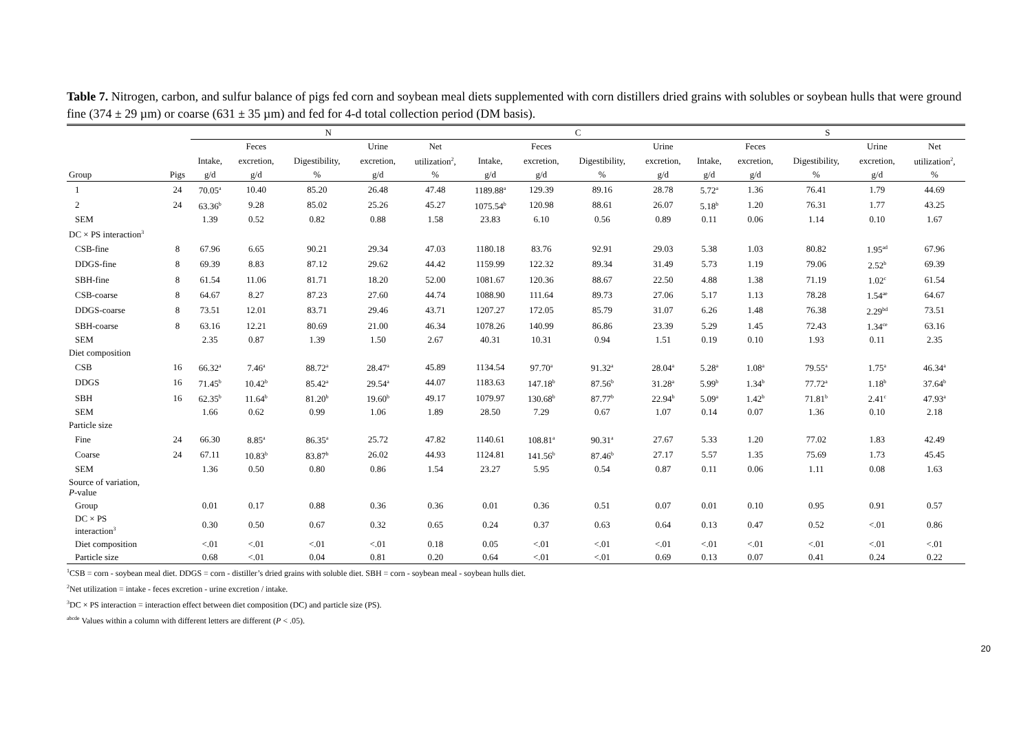Table 7. Nitrogen, carbon, and sulfur balance of pigs fed corn and soybean meal diets supplemented with corn distillers dried grains with solubles or soybean hulls that were ground fine (374 ± 29 µm) or coarse (631 ± 35 µm) and fed for 4-d total collection period (DM basis).
| | | N | | | | | C | | | | S | | | | |
| --- | --- | --- | --- | --- | --- | --- | --- | --- | --- | --- | --- | --- | --- | --- | --- |
| | | | Feces | | Urine | Net | | Feces | | Urine | | Feces | | Urine | Net |
| | | Intake, | excretion, | Digestibility, | excretion, | utilization<sup>2</sup>, | Intake, | excretion, | Digestibility, | excretion, | Intake, | excretion, | Digestibility, | excretion, | utilization<sup>2</sup>, |
| Group | Pigs | g/d | g/d | % | g/d | % | g/d | g/d | % | g/d | g/d | g/d | % | g/d | % |
| 1 | 24 | 70.05<sup>a</sup> | 10.40 | 85.20 | 26.48 | 47.48 | 1189.88<sup>a</sup> | 129.39 | 89.16 | 28.78 | 5.72<sup>a</sup> | 1.36 | 76.41 | 1.79 | 44.69 |
| 2 | 24 | 63.36<sup>b</sup> | 9.28 | 85.02 | 25.26 | 45.27 | 1075.54<sup>b</sup> | 120.98 | 88.61 | 26.07 | 5.18<sup>b</sup> | 1.20 | 76.31 | 1.77 | 43.25 |
| SEM | | 1.39 | 0.52 | 0.82 | 0.88 | 1.58 | 23.83 | 6.10 | 0.56 | 0.89 | 0.11 | 0.06 | 1.14 | 0.10 | 1.67 |
| DC × PS interaction<sup>3</sup> | | | | | | | | | | | | | | | |
| CSB-fine | 8 | 67.96 | 6.65 | 90.21 | 29.34 | 47.03 | 1180.18 | 83.76 | 92.91 | 29.03 | 5.38 | 1.03 | 80.82 | 1.95<sup>ad</sup> | 67.96 |
| DDGS-fine | 8 | 69.39 | 8.83 | 87.12 | 29.62 | 44.42 | 1159.99 | 122.32 | 89.34 | 31.49 | 5.73 | 1.19 | 79.06 | 2.52<sup>b</sup> | 69.39 |
| SBH-fine | 8 | 61.54 | 11.06 | 81.71 | 18.20 | 52.00 | 1081.67 | 120.36 | 88.67 | 22.50 | 4.88 | 1.38 | 71.19 | 1.02<sup>c</sup> | 61.54 |
| CSB-coarse | 8 | 64.67 | 8.27 | 87.23 | 27.60 | 44.74 | 1088.90 | 111.64 | 89.73 | 27.06 | 5.17 | 1.13 | 78.28 | 1.54<sup>ae</sup> | 64.67 |
| DDGS-coarse | 8 | 73.51 | 12.01 | 83.71 | 29.46 | 43.71 | 1207.27 | 172.05 | 85.79 | 31.07 | 6.26 | 1.48 | 76.38 | 2.29<sup>bd</sup> | 73.51 |
| SBH-coarse | 8 | 63.16 | 12.21 | 80.69 | 21.00 | 46.34 | 1078.26 | 140.99 | 86.86 | 23.39 | 5.29 | 1.45 | 72.43 | 1.34<sup>ce</sup> | 63.16 |
| SEM | | 2.35 | 0.87 | 1.39 | 1.50 | 2.67 | 40.31 | 10.31 | 0.94 | 1.51 | 0.19 | 0.10 | 1.93 | 0.11 | 2.35 |
| Diet composition | | | | | | | | | | | | | | | |
| CSB | 16 | 66.32<sup>a</sup> | 7.46<sup>a</sup> | 88.72<sup>a</sup> | 28.47<sup>a</sup> | 45.89 | 1134.54 | 97.70<sup>a</sup> | 91.32<sup>a</sup> | 28.04<sup>a</sup> | 5.28<sup>a</sup> | 1.08<sup>a</sup> | 79.55<sup>a</sup> | 1.75<sup>a</sup> | 46.34<sup>a</sup> |
| DDGS | 16 | 71.45<sup>b</sup> | 10.42<sup>b</sup> | 85.42<sup>a</sup> | 29.54<sup>a</sup> | 44.07 | 1183.63 | 147.18<sup>b</sup> | 87.56<sup>b</sup> | 31.28<sup>a</sup> | 5.99<sup>b</sup> | 1.34<sup>b</sup> | 77.72<sup>a</sup> | 1.18<sup>b</sup> | 37.64<sup>b</sup> |
| SBH | 16 | 62.35<sup>b</sup> | 11.64<sup>b</sup> | 81.20<sup>b</sup> | 19.60<sup>b</sup> | 49.17 | 1079.97 | 130.68<sup>b</sup> | 87.77<sup>b</sup> | 22.94<sup>b</sup> | 5.09<sup>a</sup> | 1.42<sup>b</sup> | 71.81<sup>b</sup> | 2.41<sup>c</sup> | 47.93<sup>a</sup> |
| SEM | | 1.66 | 0.62 | 0.99 | 1.06 | 1.89 | 28.50 | 7.29 | 0.67 | 1.07 | 0.14 | 0.07 | 1.36 | 0.10 | 2.18 |
| Particle size | | | | | | | | | | | | | | | |
| Fine | 24 | 66.30 | 8.85<sup>a</sup> | 86.35<sup>a</sup> | 25.72 | 47.82 | 1140.61 | 108.81<sup>a</sup> | 90.31<sup>a</sup> | 27.67 | 5.33 | 1.20 | 77.02 | 1.83 | 42.49 |
| Coarse | 24 | 67.11 | 10.83<sup>b</sup> | 83.87<sup>b</sup> | 26.02 | 44.93 | 1124.81 | 141.56<sup>b</sup> | 87.46<sup>b</sup> | 27.17 | 5.57 | 1.35 | 75.69 | 1.73 | 45.45 |
| SEM | | 1.36 | 0.50 | 0.80 | 0.86 | 1.54 | 23.27 | 5.95 | 0.54 | 0.87 | 0.11 | 0.06 | 1.11 | 0.08 | 1.63 |
| Source of variation, P -value | | | | | | | | | | | | | | | |
| Group | | 0.01 | 0.17 | 0.88 | 0.36 | 0.36 | 0.01 | 0.36 | 0.51 | 0.07 | 0.01 | 0.10 | 0.95 | 0.91 | 0.57 |
| DC × PS interaction<sup>3</sup> | | 0.30 | 0.50 | 0.67 | 0.32 | 0.65 | 0.24 | 0.37 | 0.63 | 0.64 | 0.13 | 0.47 | 0.52 | <.01 | 0.86 |
| Diet composition | | <.01 | <.01 | <.01 | <.01 | 0.18 | 0.05 | <.01 | <.01 | <.01 | <.01 | <.01 | <.01 | <.01 | <.01 |
| Particle size | | 0.68 | <.01 | 0.04 | 0.81 | 0.20 | 0.64 | <.01 | <.01 | 0.69 | 0.13 | 0.07 | 0.41 | 0.24 | 0.22 |
<sup>1</sup> CSB = corn - soybean meal diet. DDGS = corn - distiller’s dried grains with soluble diet. SBH = corn - soybean meal - soybean hulls diet.
<sup>2</sup> Net utilization = intake - feces excretion - urine excretion / intake.
<sup>3</sup> DC × PS interaction = interaction effect between diet composition (DC) and particle size (PS).
<sup>abcde</sup> Values within a column with different letters are different (P < .05).
20